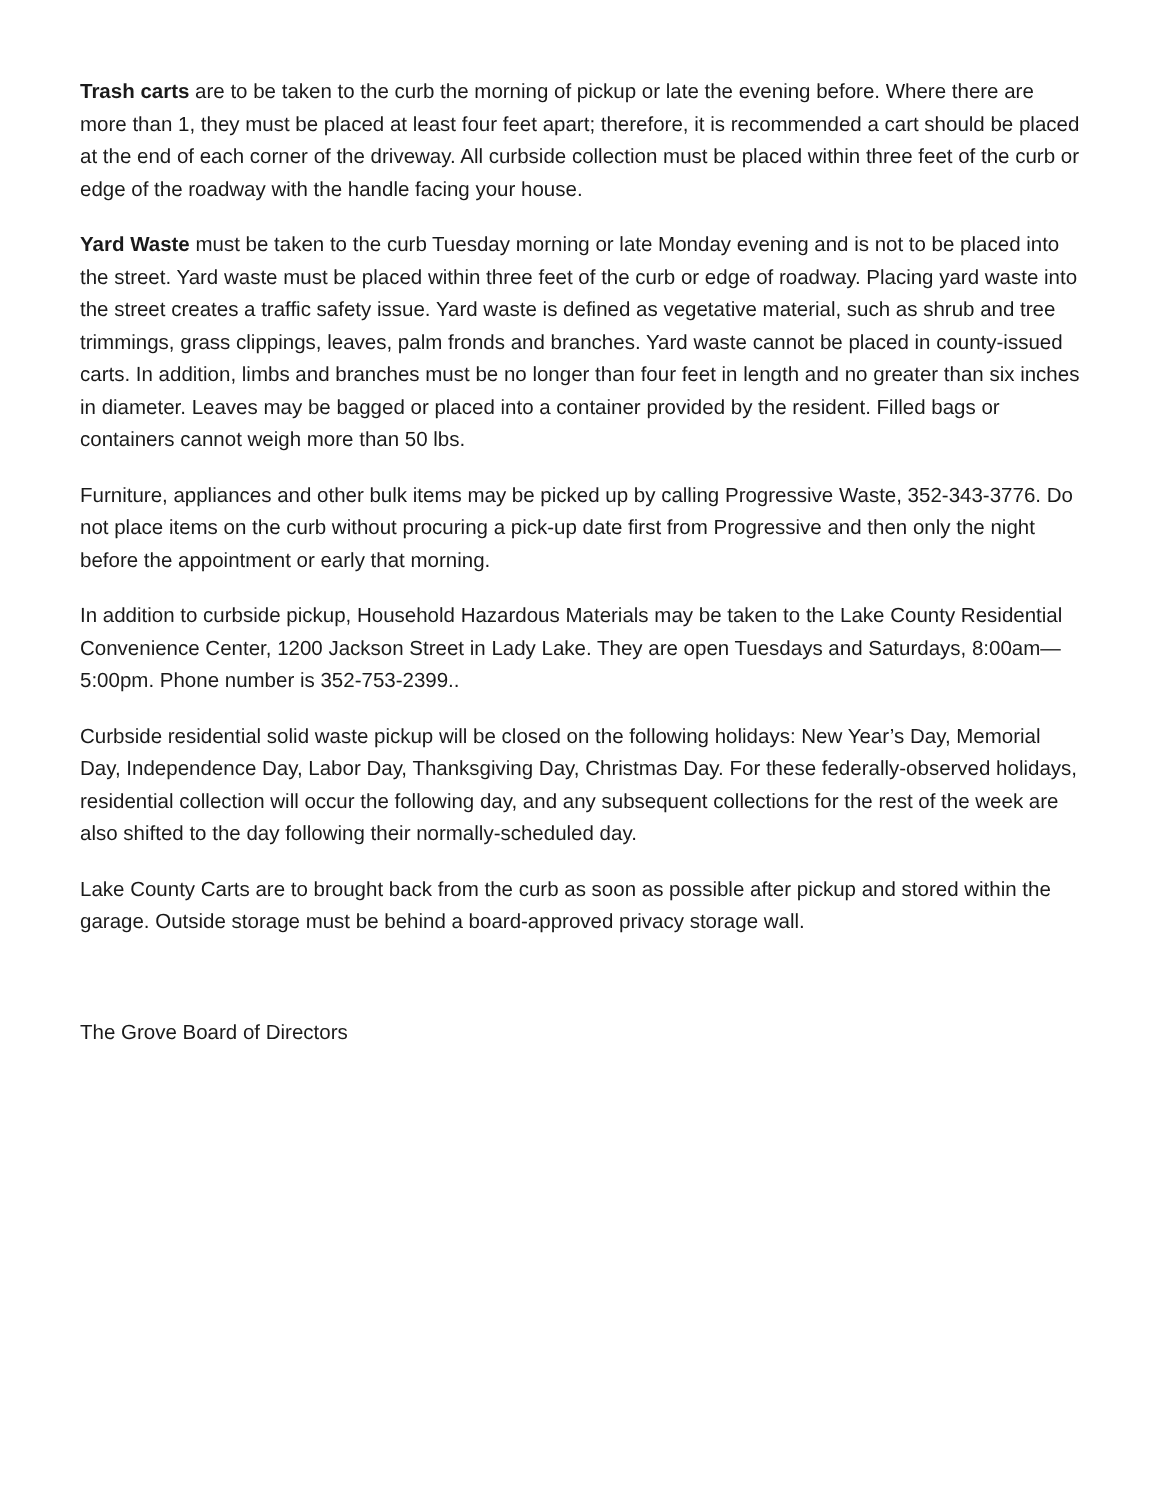Trash carts are to be taken to the curb the morning of pickup or late the evening before. Where there are more than 1, they must be placed at least four feet apart; therefore, it is recommended a cart should be placed at the end of each corner of the driveway. All curbside collection must be placed within three feet of the curb or edge of the roadway with the handle facing your house.
Yard Waste must be taken to the curb Tuesday morning or late Monday evening and is not to be placed into the street. Yard waste must be placed within three feet of the curb or edge of roadway. Placing yard waste into the street creates a traffic safety issue. Yard waste is defined as vegetative material, such as shrub and tree trimmings, grass clippings, leaves, palm fronds and branches. Yard waste cannot be placed in county-issued carts. In addition, limbs and branches must be no longer than four feet in length and no greater than six inches in diameter. Leaves may be bagged or placed into a container provided by the resident. Filled bags or containers cannot weigh more than 50 lbs.
Furniture, appliances and other bulk items may be picked up by calling Progressive Waste, 352-343-3776. Do not place items on the curb without procuring a pick-up date first from Progressive and then only the night before the appointment or early that morning.
In addition to curbside pickup, Household Hazardous Materials may be taken to the Lake County Residential Convenience Center, 1200 Jackson Street in Lady Lake. They are open Tuesdays and Saturdays, 8:00am—5:00pm. Phone number is 352-753-2399..
Curbside residential solid waste pickup will be closed on the following holidays: New Year’s Day, Memorial Day, Independence Day, Labor Day, Thanksgiving Day, Christmas Day. For these federally-observed holidays, residential collection will occur the following day, and any subsequent collections for the rest of the week are also shifted to the day following their normally-scheduled day.
Lake County Carts are to brought back from the curb as soon as possible after pickup and stored within the garage. Outside storage must be behind a board-approved privacy storage wall.
The Grove Board of Directors